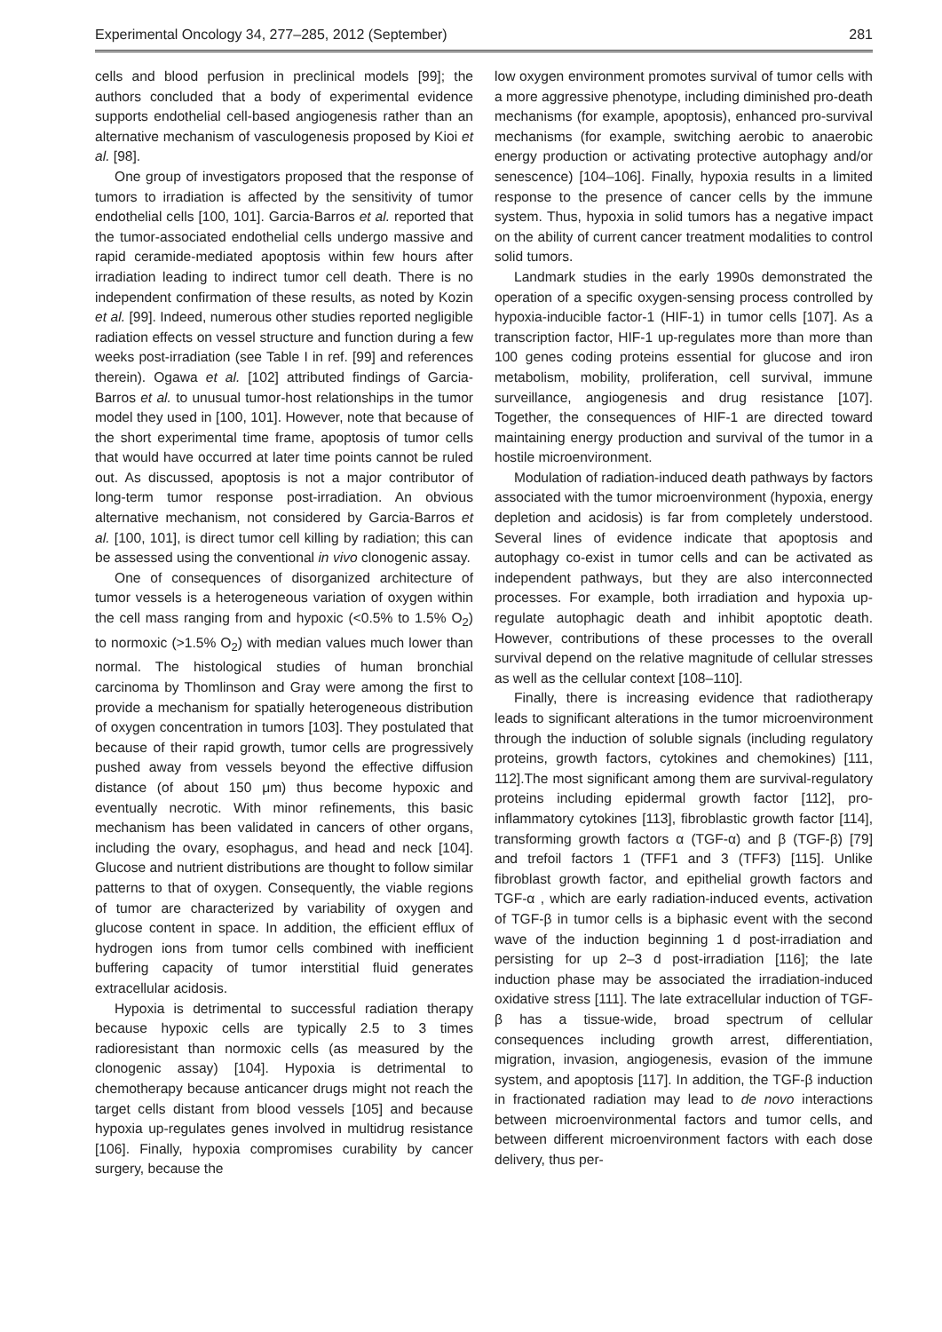Experimental Oncology 34, 277–285, 2012 (September) 281
cells and blood perfusion in preclinical models [99]; the authors concluded that a body of experimental evidence supports endothelial cell-based angiogenesis rather than an alternative mechanism of vasculogenesis proposed by Kioi et al. [98].
One group of investigators proposed that the response of tumors to irradiation is affected by the sensitivity of tumor endothelial cells [100, 101]. Garcia-Barros et al. reported that the tumor-associated endothelial cells undergo massive and rapid ceramide-mediated apoptosis within few hours after irradiation leading to indirect tumor cell death. There is no independent confirmation of these results, as noted by Kozin et al. [99]. Indeed, numerous other studies reported negligible radiation effects on vessel structure and function during a few weeks post-irradiation (see Table I in ref. [99] and references therein). Ogawa et al. [102] attributed findings of Garcia-Barros et al. to unusual tumor-host relationships in the tumor model they used in [100, 101]. However, note that because of the short experimental time frame, apoptosis of tumor cells that would have occurred at later time points cannot be ruled out. As discussed, apoptosis is not a major contributor of long-term tumor response post-irradiation. An obvious alternative mechanism, not considered by Garcia-Barros et al. [100, 101], is direct tumor cell killing by radiation; this can be assessed using the conventional in vivo clonogenic assay.
One of consequences of disorganized architecture of tumor vessels is a heterogeneous variation of oxygen within the cell mass ranging from and hypoxic (<0.5% to 1.5% O<sub>2</sub>) to normoxic (>1.5% O<sub>2</sub>) with median values much lower than normal. The histological studies of human bronchial carcinoma by Thomlinson and Gray were among the first to provide a mechanism for spatially heterogeneous distribution of oxygen concentration in tumors [103]. They postulated that because of their rapid growth, tumor cells are progressively pushed away from vessels beyond the effective diffusion distance (of about 150 μm) thus become hypoxic and eventually necrotic. With minor refinements, this basic mechanism has been validated in cancers of other organs, including the ovary, esophagus, and head and neck [104]. Glucose and nutrient distributions are thought to follow similar patterns to that of oxygen. Consequently, the viable regions of tumor are characterized by variability of oxygen and glucose content in space. In addition, the efficient efflux of hydrogen ions from tumor cells combined with inefficient buffering capacity of tumor interstitial fluid generates extracellular acidosis.
Hypoxia is detrimental to successful radiation therapy because hypoxic cells are typically 2.5 to 3 times radioresistant than normoxic cells (as measured by the clonogenic assay) [104]. Hypoxia is detrimental to chemotherapy because anticancer drugs might not reach the target cells distant from blood vessels [105] and because hypoxia up-regulates genes involved in multidrug resistance [106]. Finally, hypoxia compromises curability by cancer surgery, because the
low oxygen environment promotes survival of tumor cells with a more aggressive phenotype, including diminished pro-death mechanisms (for example, apoptosis), enhanced pro-survival mechanisms (for example, switching aerobic to anaerobic energy production or activating protective autophagy and/or senescence) [104–106]. Finally, hypoxia results in a limited response to the presence of cancer cells by the immune system. Thus, hypoxia in solid tumors has a negative impact on the ability of current cancer treatment modalities to control solid tumors.
Landmark studies in the early 1990s demonstrated the operation of a specific oxygen-sensing process controlled by hypoxia-inducible factor-1 (HIF-1) in tumor cells [107]. As a transcription factor, HIF-1 up-regulates more than more than 100 genes coding proteins essential for glucose and iron metabolism, mobility, proliferation, cell survival, immune surveillance, angiogenesis and drug resistance [107]. Together, the consequences of HIF-1 are directed toward maintaining energy production and survival of the tumor in a hostile microenvironment.
Modulation of radiation-induced death pathways by factors associated with the tumor microenvironment (hypoxia, energy depletion and acidosis) is far from completely understood. Several lines of evidence indicate that apoptosis and autophagy co-exist in tumor cells and can be activated as independent pathways, but they are also interconnected processes. For example, both irradiation and hypoxia up-regulate autophagic death and inhibit apoptotic death. However, contributions of these processes to the overall survival depend on the relative magnitude of cellular stresses as well as the cellular context [108–110].
Finally, there is increasing evidence that radiotherapy leads to significant alterations in the tumor microenvironment through the induction of soluble signals (including regulatory proteins, growth factors, cytokines and chemokines) [111, 112].The most significant among them are survival-regulatory proteins including epidermal growth factor [112], pro-inflammatory cytokines [113], fibroblastic growth factor [114], transforming growth factors α (TGF-α) and β (TGF-β) [79] and trefoil factors 1 (TFF1 and 3 (TFF3) [115]. Unlike fibroblast growth factor, and epithelial growth factors and TGF-α , which are early radiation-induced events, activation of TGF-β in tumor cells is a biphasic event with the second wave of the induction beginning 1 d post-irradiation and persisting for up 2–3 d post-irradiation [116]; the late induction phase may be associated the irradiation-induced oxidative stress [111]. The late extracellular induction of TGF-β has a tissue-wide, broad spectrum of cellular consequences including growth arrest, differentiation, migration, invasion, angiogenesis, evasion of the immune system, and apoptosis [117]. In addition, the TGF-β induction in fractionated radiation may lead to de novo interactions between microenvironmental factors and tumor cells, and between different microenvironment factors with each dose delivery, thus per-